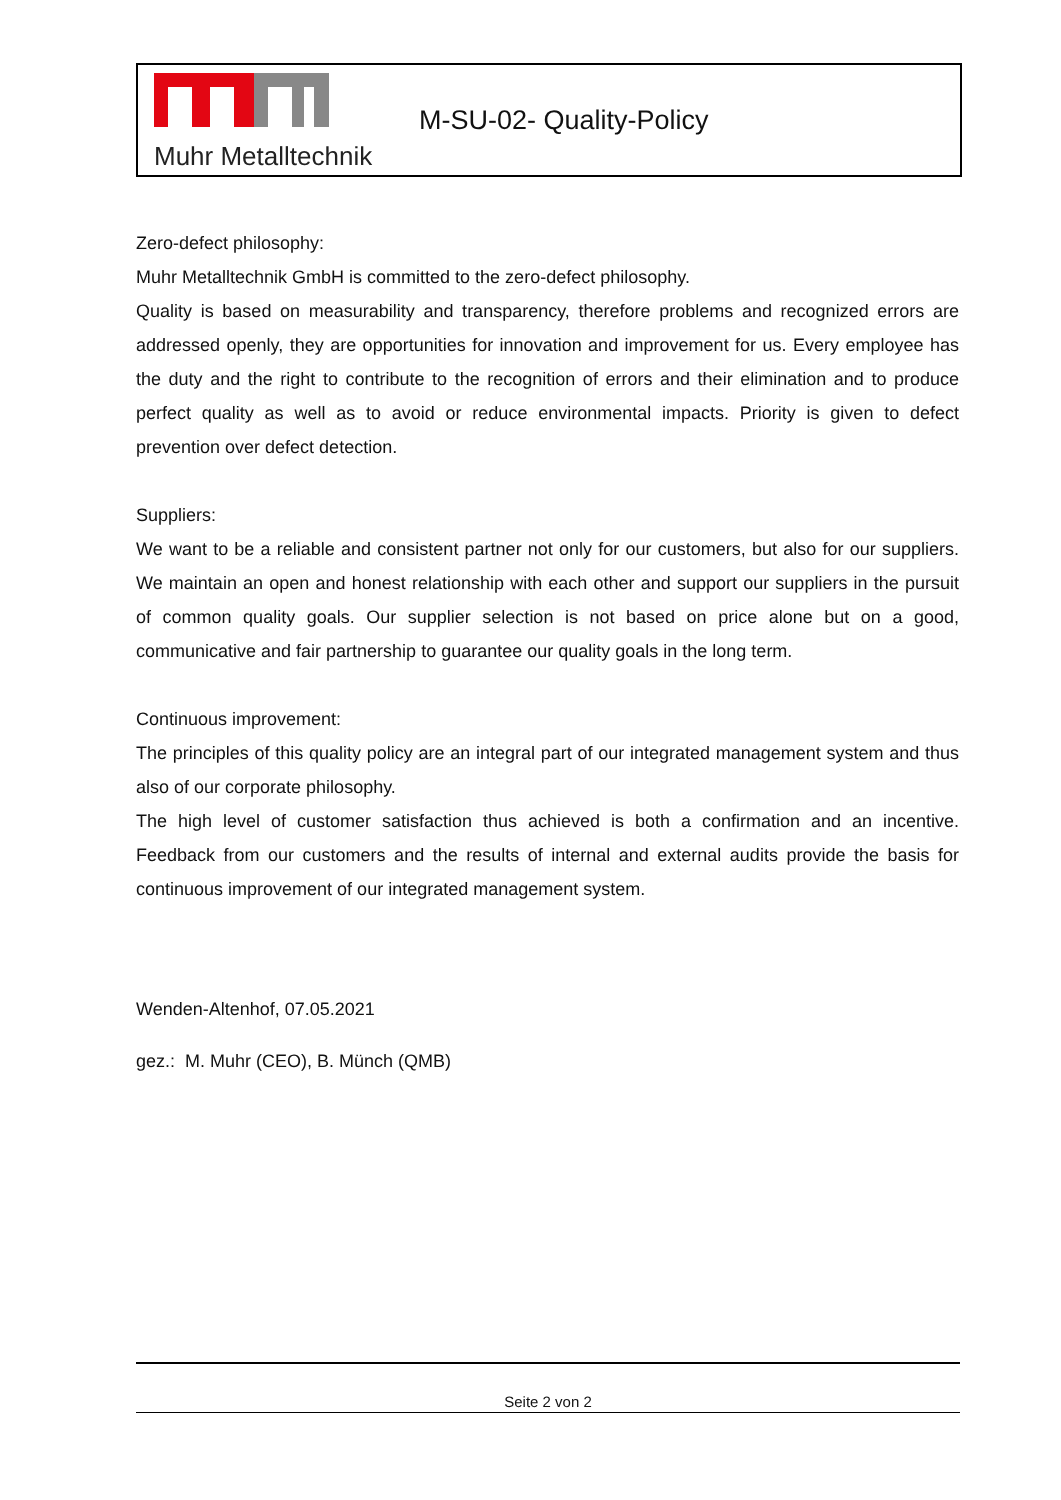Muhr Metalltechnik
M-SU-02- Quality-Policy
Zero-defect philosophy:
Muhr Metalltechnik GmbH is committed to the zero-defect philosophy.
Quality is based on measurability and transparency, therefore problems and recognized errors are addressed openly, they are opportunities for innovation and improvement for us. Every employee has the duty and the right to contribute to the recognition of errors and their elimination and to produce perfect quality as well as to avoid or reduce environmental impacts. Priority is given to defect prevention over defect detection.
Suppliers:
We want to be a reliable and consistent partner not only for our customers, but also for our suppliers. We maintain an open and honest relationship with each other and support our suppliers in the pursuit of common quality goals. Our supplier selection is not based on price alone but on a good, communicative and fair partnership to guarantee our quality goals in the long term.
Continuous improvement:
The principles of this quality policy are an integral part of our integrated management system and thus also of our corporate philosophy.
The high level of customer satisfaction thus achieved is both a confirmation and an incentive. Feedback from our customers and the results of internal and external audits provide the basis for continuous improvement of our integrated management system.
Wenden-Altenhof, 07.05.2021
gez.: M. Muhr (CEO), B. Münch (QMB)
Seite 2 von 2